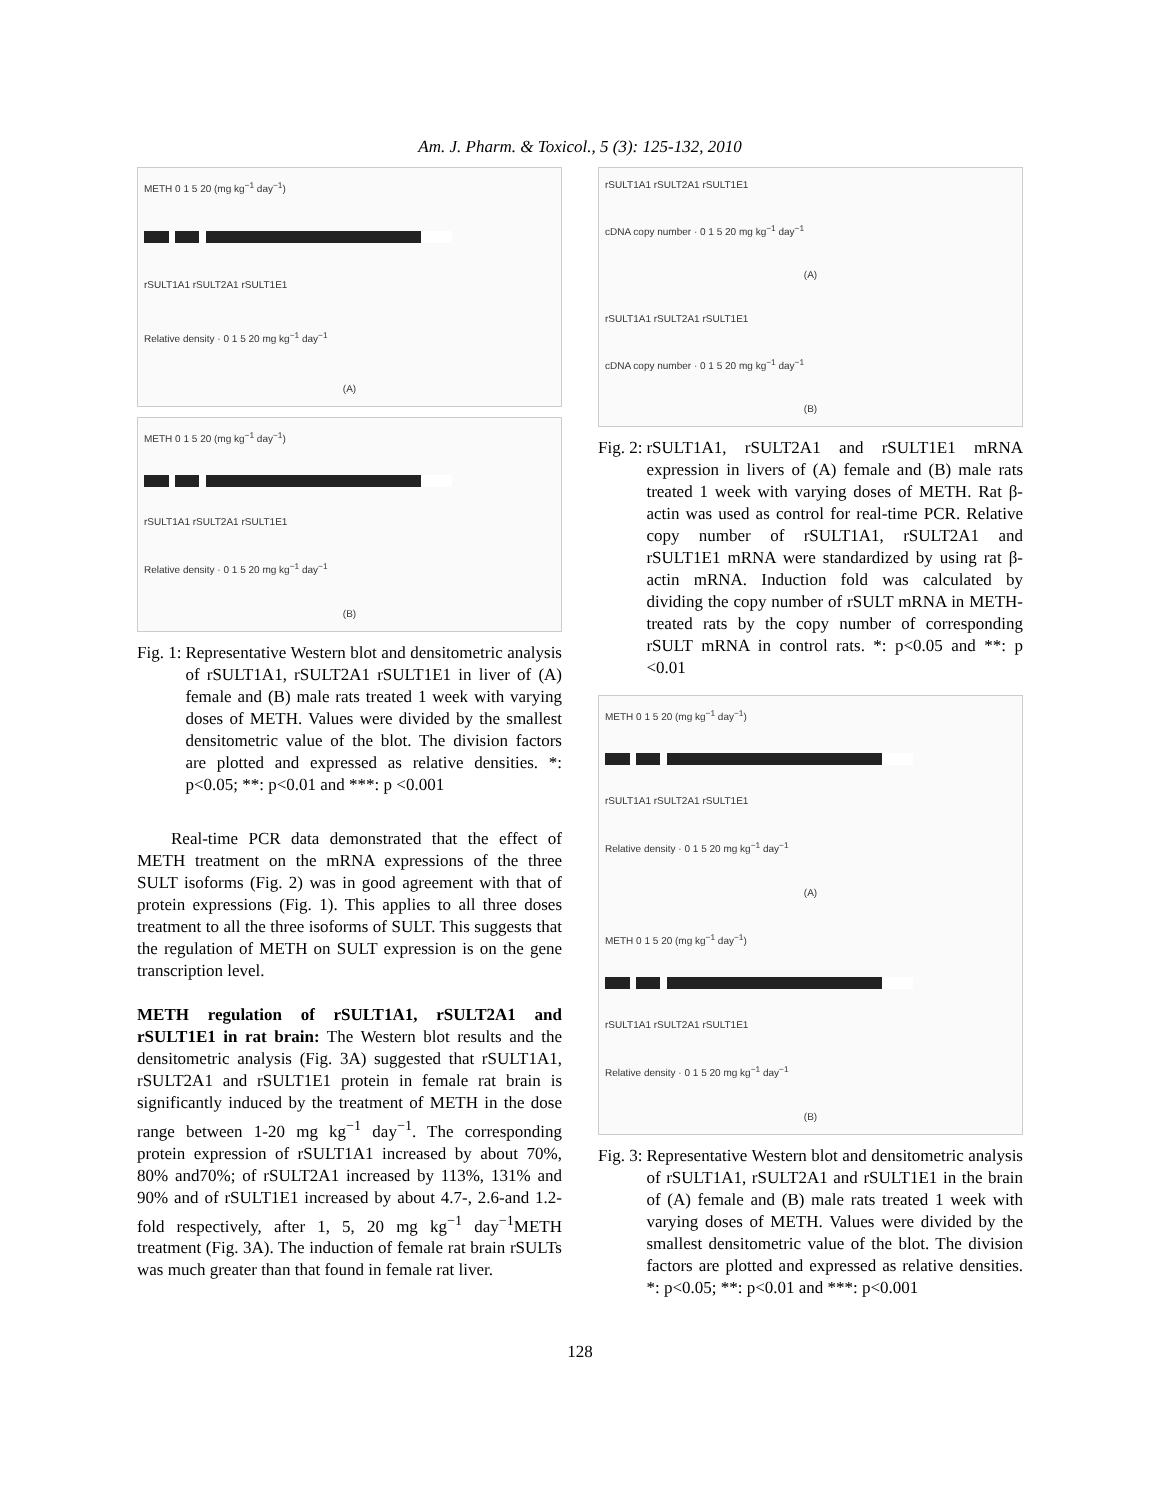Am. J. Pharm. & Toxicol., 5 (3): 125-132, 2010
METH 0 1 5 20 (mg kg<sup>−1</sup> day<sup>−1</sup>)
rSULT1A1 rSULT2A1 rSULT1E1
Relative density · 0 1 5 20 mg kg<sup>−1</sup> day<sup>−1</sup>
(A)
METH 0 1 5 20 (mg kg<sup>−1</sup> day<sup>−1</sup>)
rSULT1A1 rSULT2A1 rSULT1E1
Relative density · 0 1 5 20 mg kg<sup>−1</sup> day<sup>−1</sup>
(B)
Fig. 1: Representative Western blot and densitometric analysis of rSULT1A1, rSULT2A1 rSULT1E1 in liver of (A) female and (B) male rats treated 1 week with varying doses of METH. Values were divided by the smallest densitometric value of the blot. The division factors are plotted and expressed as relative densities. *: p<0.05; **: p<0.01 and ***: p <0.001
Real-time PCR data demonstrated that the effect of METH treatment on the mRNA expressions of the three SULT isoforms (Fig. 2) was in good agreement with that of protein expressions (Fig. 1). This applies to all three doses treatment to all the three isoforms of SULT. This suggests that the regulation of METH on SULT expression is on the gene transcription level.
METH regulation of rSULT1A1, rSULT2A1 and rSULT1E1 in rat brain: The Western blot results and the densitometric analysis (Fig. 3A) suggested that rSULT1A1, rSULT2A1 and rSULT1E1 protein in female rat brain is significantly induced by the treatment of METH in the dose range between 1-20 mg kg<sup>−1</sup> day<sup>−1</sup>. The corresponding protein expression of rSULT1A1 increased by about 70%, 80% and70%; of rSULT2A1 increased by 113%, 131% and 90% and of rSULT1E1 increased by about 4.7-, 2.6-and 1.2-fold respectively, after 1, 5, 20 mg kg<sup>−1</sup> day<sup>−1</sup>METH treatment (Fig. 3A). The induction of female rat brain rSULTs was much greater than that found in female rat liver.
rSULT1A1 rSULT2A1 rSULT1E1
cDNA copy number · 0 1 5 20 mg kg<sup>−1</sup> day<sup>−1</sup>
(A)
rSULT1A1 rSULT2A1 rSULT1E1
cDNA copy number · 0 1 5 20 mg kg<sup>−1</sup> day<sup>−1</sup>
(B)
Fig. 2: rSULT1A1, rSULT2A1 and rSULT1E1 mRNA expression in livers of (A) female and (B) male rats treated 1 week with varying doses of METH. Rat β-actin was used as control for real-time PCR. Relative copy number of rSULT1A1, rSULT2A1 and rSULT1E1 mRNA were standardized by using rat β-actin mRNA. Induction fold was calculated by dividing the copy number of rSULT mRNA in METH-treated rats by the copy number of corresponding rSULT mRNA in control rats. *: p<0.05 and **: p <0.01
METH 0 1 5 20 (mg kg<sup>−1</sup> day<sup>−1</sup>)
rSULT1A1 rSULT2A1 rSULT1E1
Relative density · 0 1 5 20 mg kg<sup>−1</sup> day<sup>−1</sup>
(A)
METH 0 1 5 20 (mg kg<sup>−1</sup> day<sup>−1</sup>)
rSULT1A1 rSULT2A1 rSULT1E1
Relative density · 0 1 5 20 mg kg<sup>−1</sup> day<sup>−1</sup>
(B)
Fig. 3: Representative Western blot and densitometric analysis of rSULT1A1, rSULT2A1 and rSULT1E1 in the brain of (A) female and (B) male rats treated 1 week with varying doses of METH. Values were divided by the smallest densitometric value of the blot. The division factors are plotted and expressed as relative densities. *: p<0.05; **: p<0.01 and ***: p<0.001
128